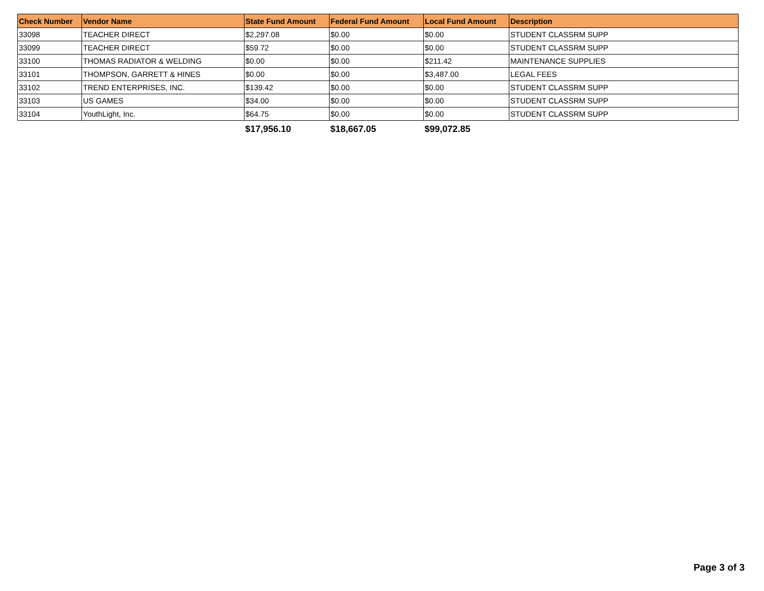| Check Number | Vendor Name | State Fund Amount | Federal Fund Amount | Local Fund Amount | Description |
| --- | --- | --- | --- | --- | --- |
| 33098 | TEACHER DIRECT | $2,297.08 | $0.00 | $0.00 | STUDENT CLASSRM SUPP |
| 33099 | TEACHER DIRECT | $59.72 | $0.00 | $0.00 | STUDENT CLASSRM SUPP |
| 33100 | THOMAS RADIATOR & WELDING | $0.00 | $0.00 | $211.42 | MAINTENANCE SUPPLIES |
| 33101 | THOMPSON, GARRETT & HINES | $0.00 | $0.00 | $3,487.00 | LEGAL FEES |
| 33102 | TREND ENTERPRISES, INC. | $139.42 | $0.00 | $0.00 | STUDENT CLASSRM SUPP |
| 33103 | US GAMES | $34.00 | $0.00 | $0.00 | STUDENT CLASSRM SUPP |
| 33104 | YouthLight, Inc. | $64.75 | $0.00 | $0.00 | STUDENT CLASSRM SUPP |
| | | $17,956.10 | $18,667.05 | $99,072.85 | |
Page 3 of 3